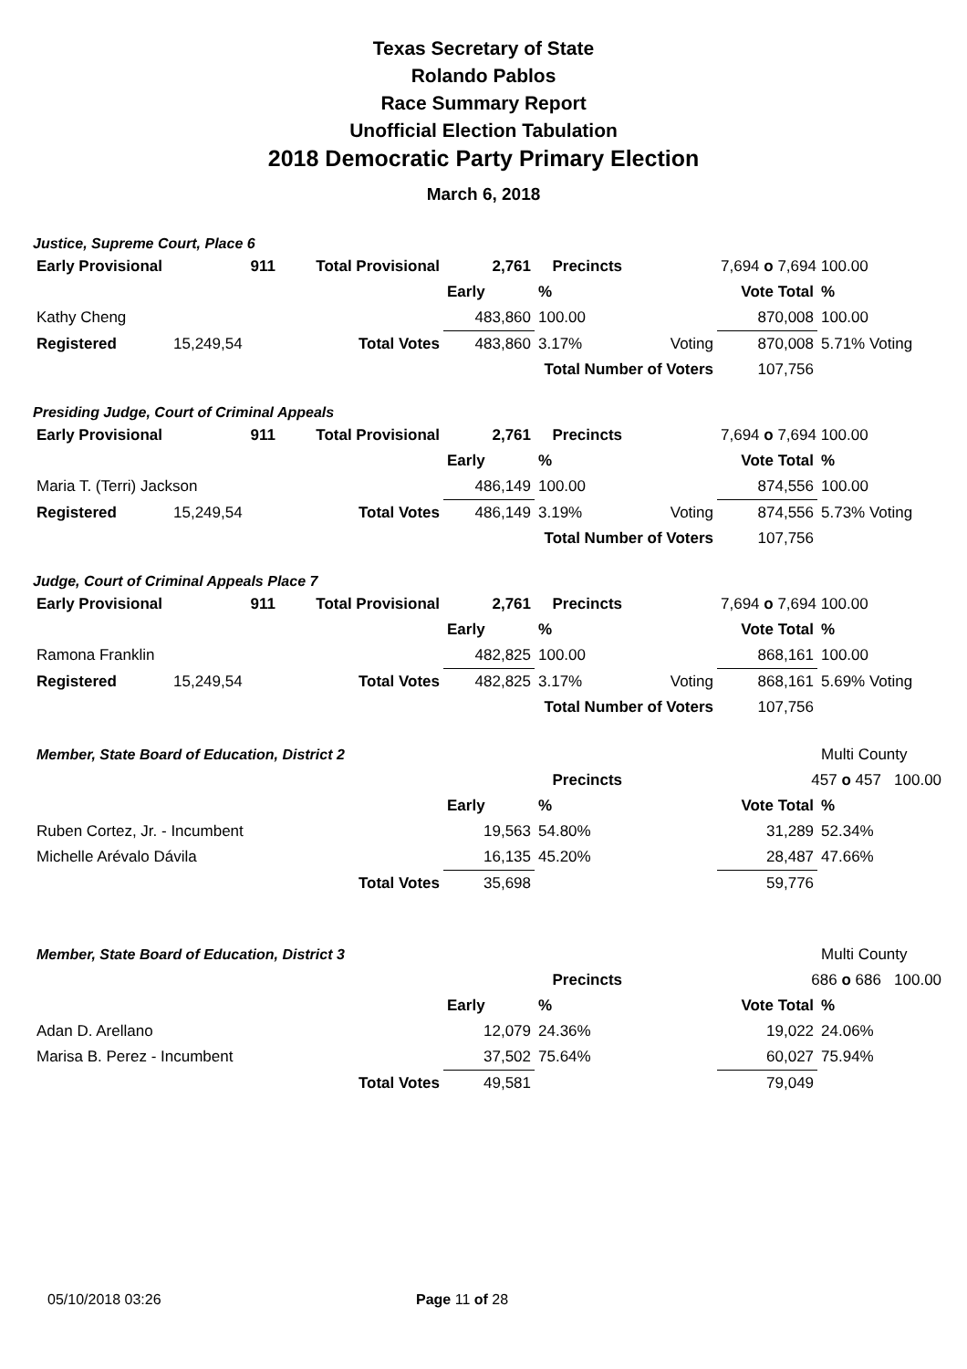Texas Secretary of State
Rolando Pablos
Race Summary Report
Unofficial Election Tabulation
2018 Democratic Party Primary Election
March 6, 2018
Justice, Supreme Court, Place 6
| Early Provisional | 911 | Total Provisional | 2,761 | Precincts | | 7,694 o 7,694 100.00 | |
| | | | Early | % | | Vote Total | % |
| Kathy Cheng | | | 483,860 | 100.00 | | 870,008 | 100.00 |
| Registered | 15,249,54 | Total Votes | 483,860 | 3.17% | Voting | 870,008 | 5.71% Voting |
| Total Number of Voters | | | | | | 107,756 | |
Presiding Judge, Court of Criminal Appeals
| Early Provisional | 911 | Total Provisional | 2,761 | Precincts | | 7,694 o 7,694 100.00 | |
| | | | Early | % | | Vote Total | % |
| Maria T. (Terri) Jackson | | | 486,149 | 100.00 | | 874,556 | 100.00 |
| Registered | 15,249,54 | Total Votes | 486,149 | 3.19% | Voting | 874,556 | 5.73% Voting |
| Total Number of Voters | | | | | | 107,756 | |
Judge, Court of Criminal Appeals Place 7
| Early Provisional | 911 | Total Provisional | 2,761 | Precincts | | 7,694 o 7,694 100.00 | |
| | | | Early | % | | Vote Total | % |
| Ramona Franklin | | | 482,825 | 100.00 | | 868,161 | 100.00 |
| Registered | 15,249,54 | Total Votes | 482,825 | 3.17% | Voting | 868,161 | 5.69% Voting |
| Total Number of Voters | | | | | | 107,756 | |
| Member, State Board of Education, District 2 | | | | | | | Multi County |
| Precincts | | | | | | 457 o 457 100.00 | |
| | | | Early | % | | Vote Total | % |
| Ruben Cortez, Jr. - Incumbent | | | 19,563 | 54.80% | | 31,289 | 52.34% |
| Michelle Arévalo Dávila | | | 16,135 | 45.20% | | 28,487 | 47.66% |
| | | Total Votes | 35,698 | | | 59,776 | |
| Member, State Board of Education, District 3 | | | | | | | Multi County |
| Precincts | | | | | | 686 o 686 100.00 | |
| | | | Early | % | | Vote Total | % |
| Adan D. Arellano | | | 12,079 | 24.36% | | 19,022 | 24.06% |
| Marisa B. Perez - Incumbent | | | 37,502 | 75.64% | | 60,027 | 75.94% |
| | | Total Votes | 49,581 | | | 79,049 | |
05/10/2018 03:26 Page 11 of 28